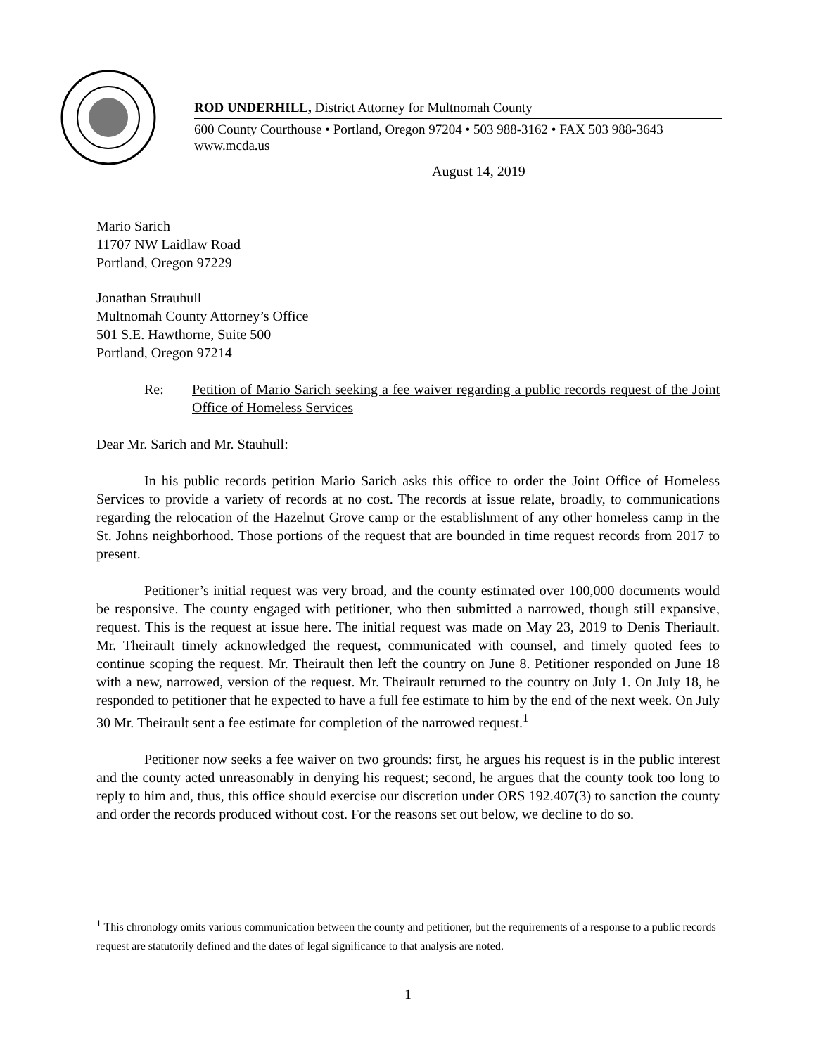ROD UNDERHILL, District Attorney for Multnomah County
600 County Courthouse • Portland, Oregon 97204 • 503 988-3162 • FAX 503 988-3643
www.mcda.us
August 14, 2019
Mario Sarich
11707 NW Laidlaw Road
Portland, Oregon 97229
Jonathan Strauhull
Multnomah County Attorney’s Office
501 S.E. Hawthorne, Suite 500
Portland, Oregon 97214
Re: Petition of Mario Sarich seeking a fee waiver regarding a public records request of the Joint Office of Homeless Services
Dear Mr. Sarich and Mr. Stauhull:
In his public records petition Mario Sarich asks this office to order the Joint Office of Homeless Services to provide a variety of records at no cost. The records at issue relate, broadly, to communications regarding the relocation of the Hazelnut Grove camp or the establishment of any other homeless camp in the St. Johns neighborhood. Those portions of the request that are bounded in time request records from 2017 to present.
Petitioner’s initial request was very broad, and the county estimated over 100,000 documents would be responsive. The county engaged with petitioner, who then submitted a narrowed, though still expansive, request. This is the request at issue here. The initial request was made on May 23, 2019 to Denis Theriault. Mr. Theirault timely acknowledged the request, communicated with counsel, and timely quoted fees to continue scoping the request. Mr. Theirault then left the country on June 8. Petitioner responded on June 18 with a new, narrowed, version of the request. Mr. Theirault returned to the country on July 1. On July 18, he responded to petitioner that he expected to have a full fee estimate to him by the end of the next week. On July 30 Mr. Theirault sent a fee estimate for completion of the narrowed request.<sup>1</sup>
Petitioner now seeks a fee waiver on two grounds: first, he argues his request is in the public interest and the county acted unreasonably in denying his request; second, he argues that the county took too long to reply to him and, thus, this office should exercise our discretion under ORS 192.407(3) to sanction the county and order the records produced without cost. For the reasons set out below, we decline to do so.
<sup>1</sup> This chronology omits various communication between the county and petitioner, but the requirements of a response to a public records request are statutorily defined and the dates of legal significance to that analysis are noted.
1